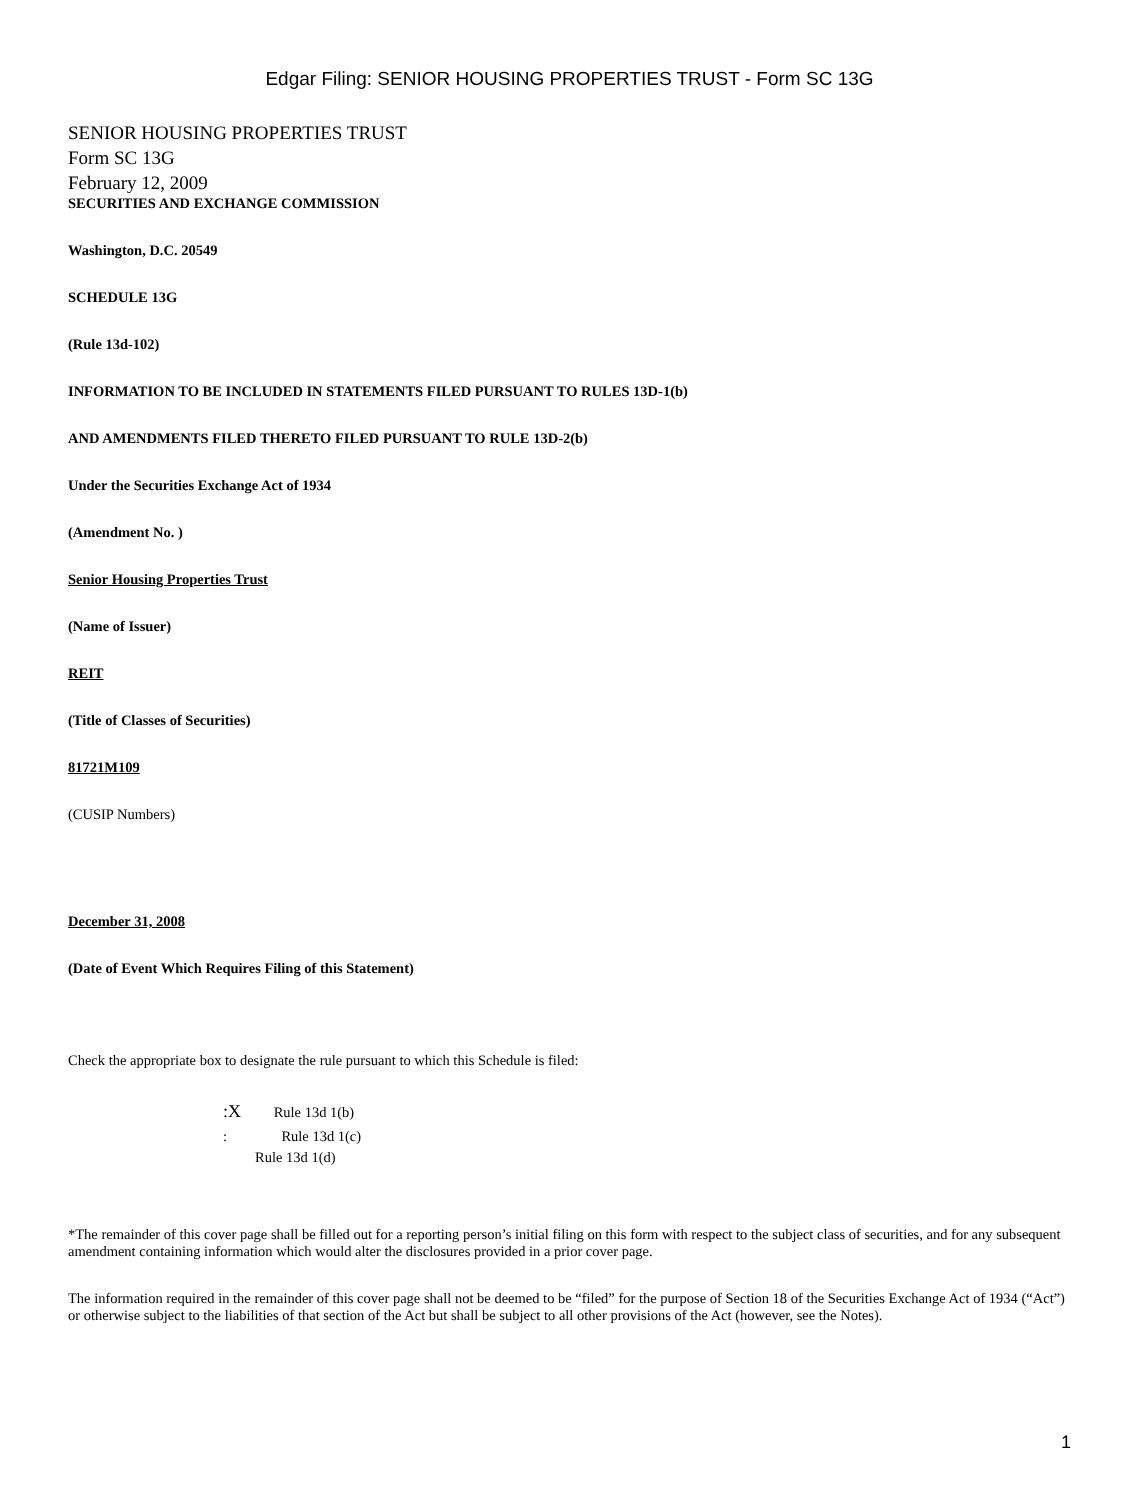Edgar Filing: SENIOR HOUSING PROPERTIES TRUST - Form SC 13G
SENIOR HOUSING PROPERTIES TRUST
Form SC 13G
February 12, 2009
SECURITIES AND EXCHANGE COMMISSION
Washington, D.C. 20549
SCHEDULE 13G
(Rule 13d-102)
INFORMATION TO BE INCLUDED IN STATEMENTS FILED PURSUANT TO RULES 13D-1(b)
AND AMENDMENTS FILED THERETO FILED PURSUANT TO RULE 13D-2(b)
Under the Securities Exchange Act of 1934
(Amendment No. )
Senior Housing Properties Trust
(Name of Issuer)
REIT
(Title of Classes of Securities)
81721M109
(CUSIP Numbers)
December 31, 2008
(Date of Event Which Requires Filing of this Statement)
Check the appropriate box to designate the rule pursuant to which this Schedule is filed:
:X Rule 13d 1(b)
: Rule 13d 1(c)
Rule 13d 1(d)
*The remainder of this cover page shall be filled out for a reporting person’s initial filing on this form with respect to the subject class of securities, and for any subsequent amendment containing information which would alter the disclosures provided in a prior cover page.
The information required in the remainder of this cover page shall not be deemed to be “filed” for the purpose of Section 18 of the Securities Exchange Act of 1934 (“Act”) or otherwise subject to the liabilities of that section of the Act but shall be subject to all other provisions of the Act (however, see the Notes).
1